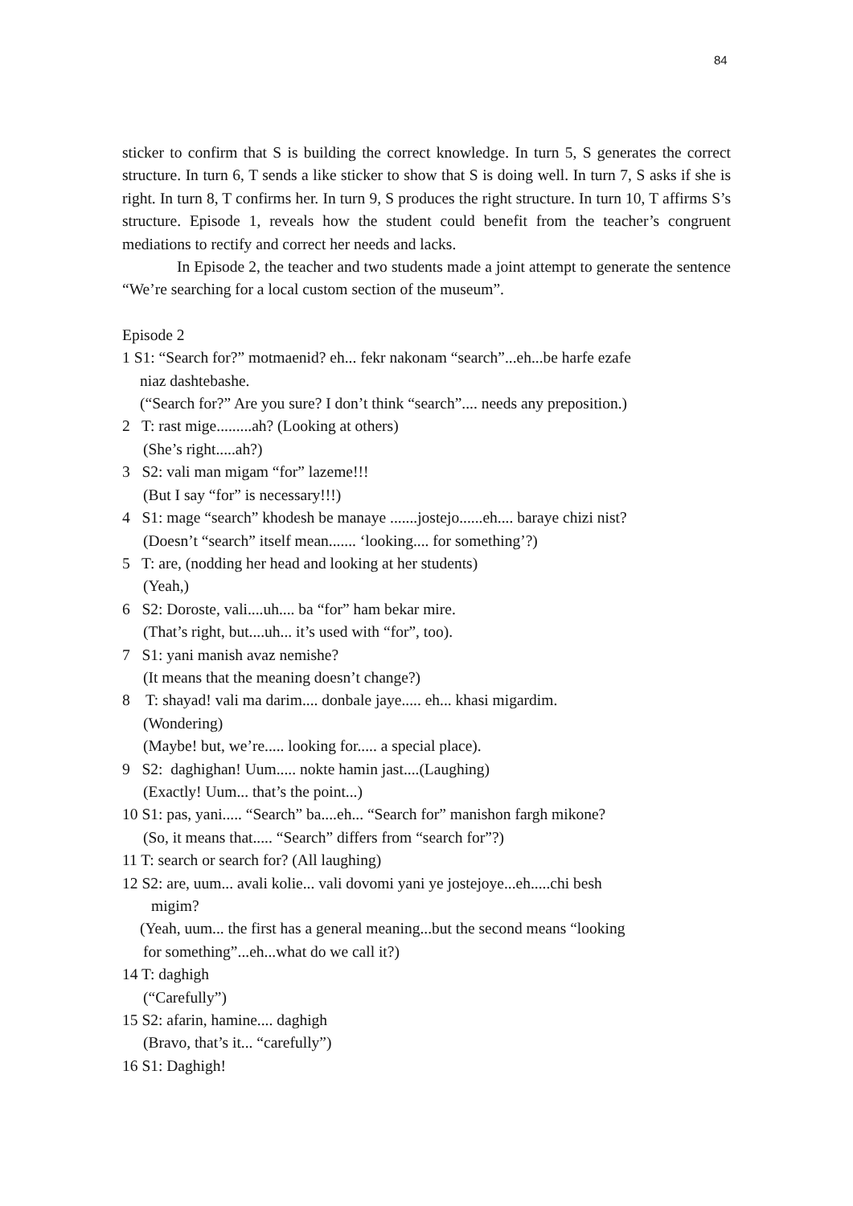84
sticker to confirm that S is building the correct knowledge. In turn 5, S generates the correct structure. In turn 6, T sends a like sticker to show that S is doing well. In turn 7, S asks if she is right. In turn 8, T confirms her. In turn 9, S produces the right structure. In turn 10, T affirms S’s structure. Episode 1, reveals how the student could benefit from the teacher’s congruent mediations to rectify and correct her needs and lacks.
In Episode 2, the teacher and two students made a joint attempt to generate the sentence “We’re searching for a local custom section of the museum”.
Episode 2
1 S1: “Search for?” motmaenid? eh... fekr nakonam “search”...eh...be harfe ezafe
niaz dashtebashe.
(“Search for?” Are you sure? I don’t think “search”.... needs any preposition.)
2 T: rast mige.........ah? (Looking at others)
(She’s right.....ah?)
3 S2: vali man migam “for” lazeme!!!
(But I say “for” is necessary!!!)
4 S1: mage “search” khodesh be manaye .......jostejo......eh.... baraye chizi nist?
(Doesn’t “search” itself mean....... ‘looking.... for something’?)
5 T: are, (nodding her head and looking at her students)
(Yeah,)
6 S2: Doroste, vali....uh.... ba “for” ham bekar mire.
(That’s right, but....uh... it’s used with “for”, too).
7 S1: yani manish avaz nemishe?
(It means that the meaning doesn’t change?)
8 T: shayad! vali ma darim.... donbale jaye..... eh... khasi migardim.
(Wondering)
(Maybe! but, we’re..... looking for..... a special place).
9 S2: daghighan! Uum..... nokte hamin jast....(Laughing)
(Exactly! Uum... that’s the point...)
10 S1: pas, yani..... “Search” ba....eh... “Search for” manishon fargh mikone?
(So, it means that..... “Search” differs from “search for”?)
11 T: search or search for? (All laughing)
12 S2: are, uum... avali kolie... vali dovomi yani ye jostejoye...eh.....chi besh
migim?
(Yeah, uum... the first has a general meaning...but the second means “looking
for something”...eh...what do we call it?)
14 T: daghigh
(“Carefully”)
15 S2: afarin, hamine.... daghigh
(Bravo, that’s it... “carefully”)
16 S1: Daghigh!